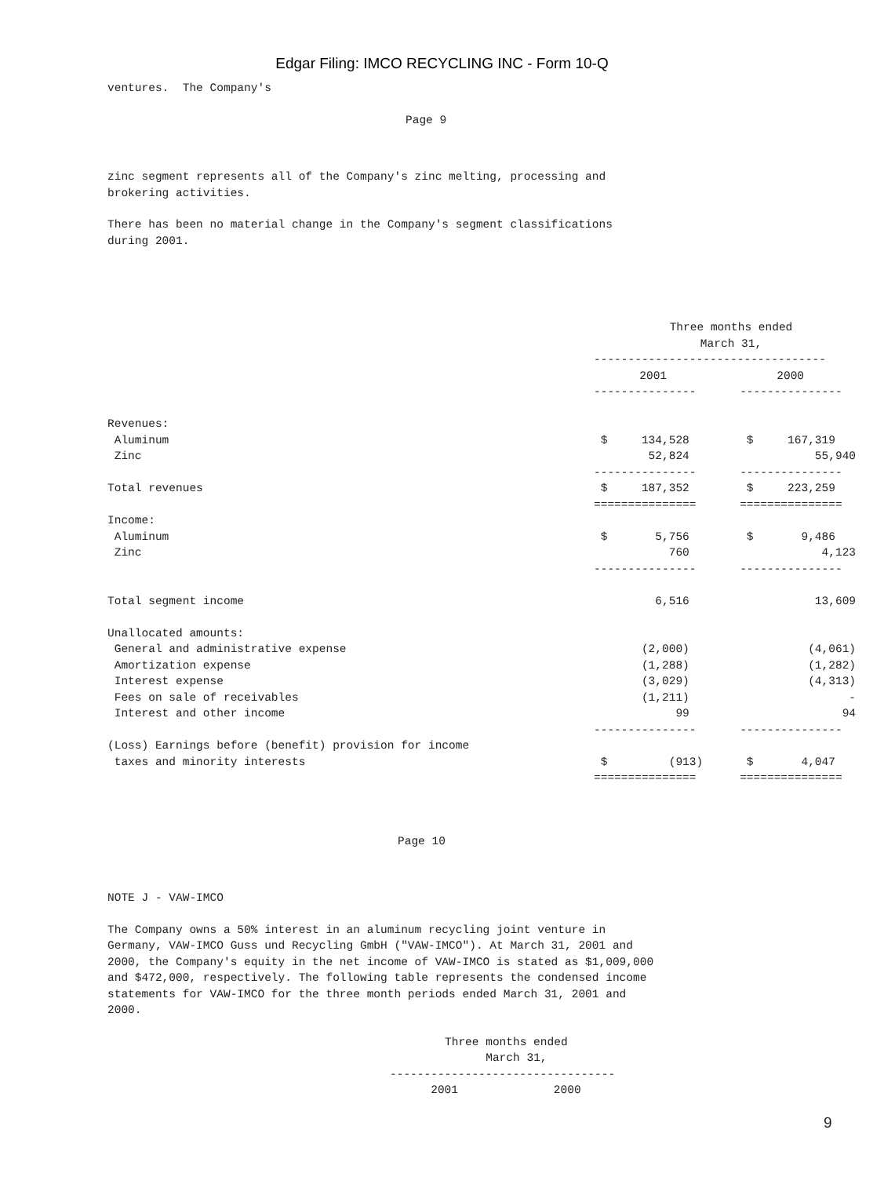Edgar Filing: IMCO RECYCLING INC - Form 10-Q
ventures. The Company's
Page 9
zinc segment represents all of the Company's zinc melting, processing and brokering activities.
There has been no material change in the Company's segment classifications during 2001.
| | Three months ended March 31, | |
| | ---------------------------------- | |
| | 2001 | 2000 |
| | --------------- | --------------- |
| Revenues: | | |
| Aluminum | $ 134,528 | $ 167,319 |
| Zinc | 52,824 | 55,940 |
| | --------------- | --------------- |
| Total revenues | $ 187,352 | $ 223,259 |
| | =============== | =============== |
| Income: | | |
| Aluminum | $ 5,756 | $ 9,486 |
| Zinc | 760 | 4,123 |
| | --------------- | --------------- |
| Total segment income | 6,516 | 13,609 |
| Unallocated amounts: | | |
| General and administrative expense | (2,000) | (4,061) |
| Amortization expense | (1,288) | (1,282) |
| Interest expense | (3,029) | (4,313) |
| Fees on sale of receivables | (1,211) | - |
| Interest and other income | 99 | 94 |
| | --------------- | --------------- |
| (Loss) Earnings before (benefit) provision for income | | |
| taxes and minority interests | $ (913) | $ 4,047 |
| | =============== | =============== |
Page 10
NOTE J - VAW-IMCO
The Company owns a 50% interest in an aluminum recycling joint venture in Germany, VAW-IMCO Guss und Recycling GmbH ("VAW-IMCO"). At March 31, 2001 and 2000, the Company's equity in the net income of VAW-IMCO is stated as $1,009,000 and $472,000, respectively. The following table represents the condensed income statements for VAW-IMCO for the three month periods ended March 31, 2001 and 2000.
Three months ended March 31,
--------------------------------- 2001 2000
9